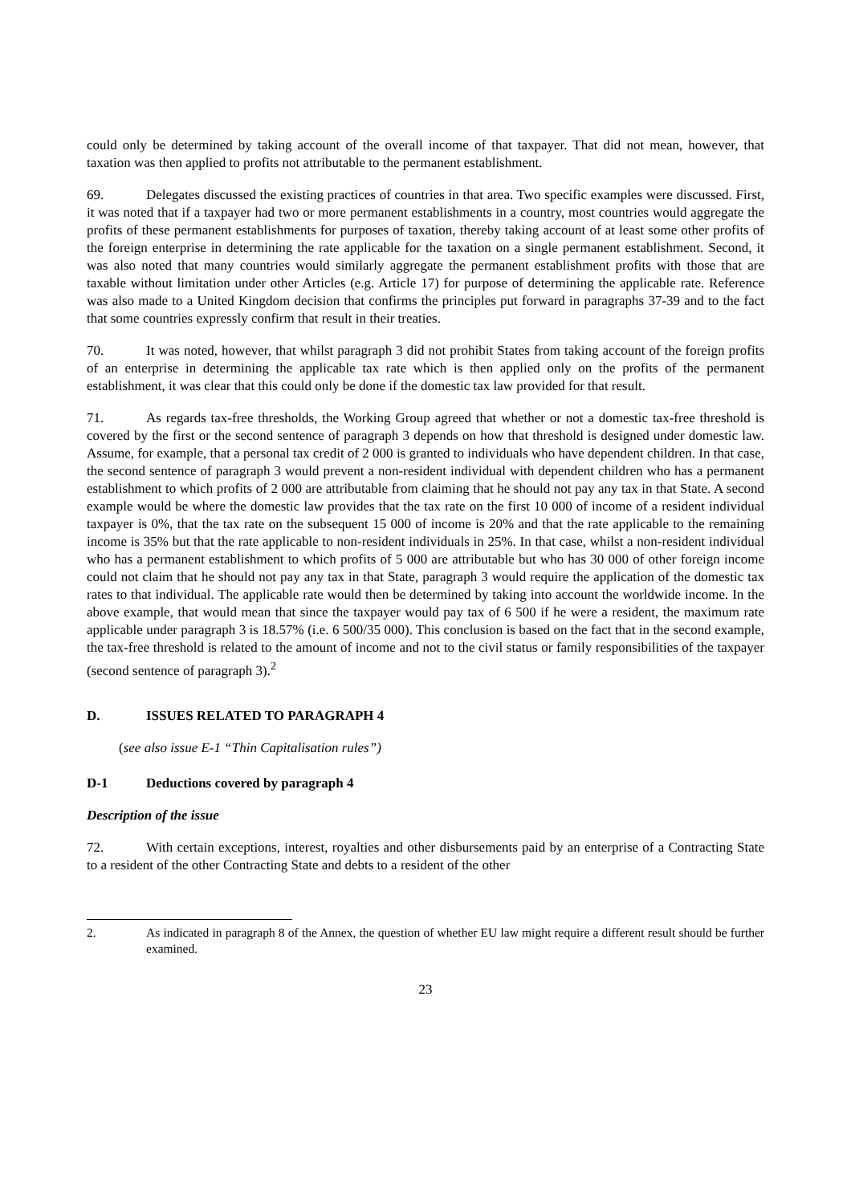could only be determined by taking account of the overall income of that taxpayer. That did not mean, however, that taxation was then applied to profits not attributable to the permanent establishment.
69. Delegates discussed the existing practices of countries in that area. Two specific examples were discussed. First, it was noted that if a taxpayer had two or more permanent establishments in a country, most countries would aggregate the profits of these permanent establishments for purposes of taxation, thereby taking account of at least some other profits of the foreign enterprise in determining the rate applicable for the taxation on a single permanent establishment. Second, it was also noted that many countries would similarly aggregate the permanent establishment profits with those that are taxable without limitation under other Articles (e.g. Article 17) for purpose of determining the applicable rate. Reference was also made to a United Kingdom decision that confirms the principles put forward in paragraphs 37-39 and to the fact that some countries expressly confirm that result in their treaties.
70. It was noted, however, that whilst paragraph 3 did not prohibit States from taking account of the foreign profits of an enterprise in determining the applicable tax rate which is then applied only on the profits of the permanent establishment, it was clear that this could only be done if the domestic tax law provided for that result.
71. As regards tax-free thresholds, the Working Group agreed that whether or not a domestic tax-free threshold is covered by the first or the second sentence of paragraph 3 depends on how that threshold is designed under domestic law. Assume, for example, that a personal tax credit of 2 000 is granted to individuals who have dependent children. In that case, the second sentence of paragraph 3 would prevent a non-resident individual with dependent children who has a permanent establishment to which profits of 2 000 are attributable from claiming that he should not pay any tax in that State. A second example would be where the domestic law provides that the tax rate on the first 10 000 of income of a resident individual taxpayer is 0%, that the tax rate on the subsequent 15 000 of income is 20% and that the rate applicable to the remaining income is 35% but that the rate applicable to non-resident individuals in 25%. In that case, whilst a non-resident individual who has a permanent establishment to which profits of 5 000 are attributable but who has 30 000 of other foreign income could not claim that he should not pay any tax in that State, paragraph 3 would require the application of the domestic tax rates to that individual. The applicable rate would then be determined by taking into account the worldwide income. In the above example, that would mean that since the taxpayer would pay tax of 6 500 if he were a resident, the maximum rate applicable under paragraph 3 is 18.57% (i.e. 6 500/35 000). This conclusion is based on the fact that in the second example, the tax-free threshold is related to the amount of income and not to the civil status or family responsibilities of the taxpayer (second sentence of paragraph 3).<sup>2</sup>
D. ISSUES RELATED TO PARAGRAPH 4
(see also issue E-1 “Thin Capitalisation rules”)
D-1 Deductions covered by paragraph 4
Description of the issue
72. With certain exceptions, interest, royalties and other disbursements paid by an enterprise of a Contracting State to a resident of the other Contracting State and debts to a resident of the other
2. As indicated in paragraph 8 of the Annex, the question of whether EU law might require a different result should be further examined.
23